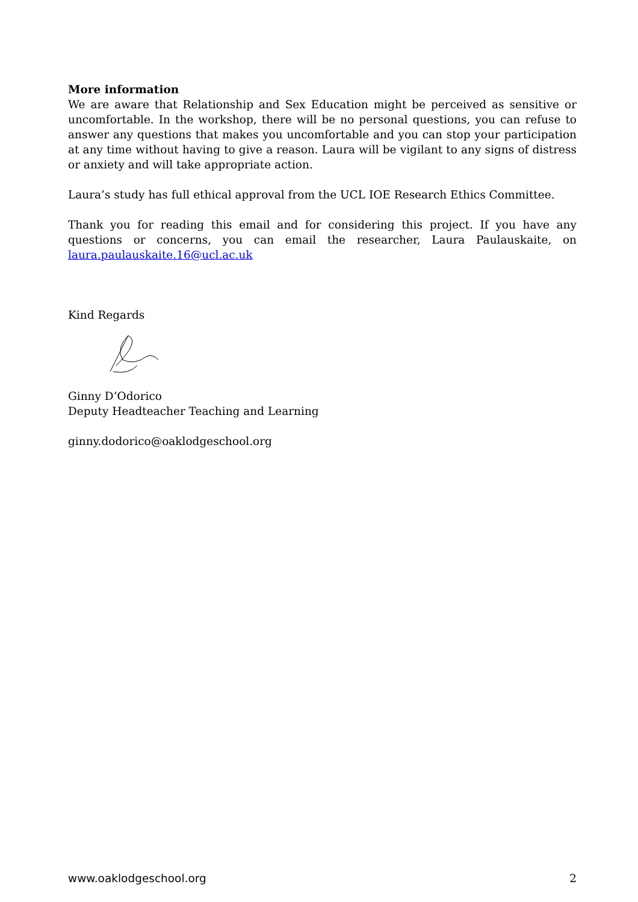More information
We are aware that Relationship and Sex Education might be perceived as sensitive or uncomfortable. In the workshop, there will be no personal questions, you can refuse to answer any questions that makes you uncomfortable and you can stop your participation at any time without having to give a reason. Laura will be vigilant to any signs of distress or anxiety and will take appropriate action.
Laura’s study has full ethical approval from the UCL IOE Research Ethics Committee.
Thank you for reading this email and for considering this project. If you have any questions or concerns, you can email the researcher, Laura Paulauskaite, on laura.paulauskaite.16@ucl.ac.uk
Kind Regards
Ginny D’Odorico
Deputy Headteacher Teaching and Learning
ginny.dodorico@oaklodgeschool.org
www.oaklodgeschool.org 2